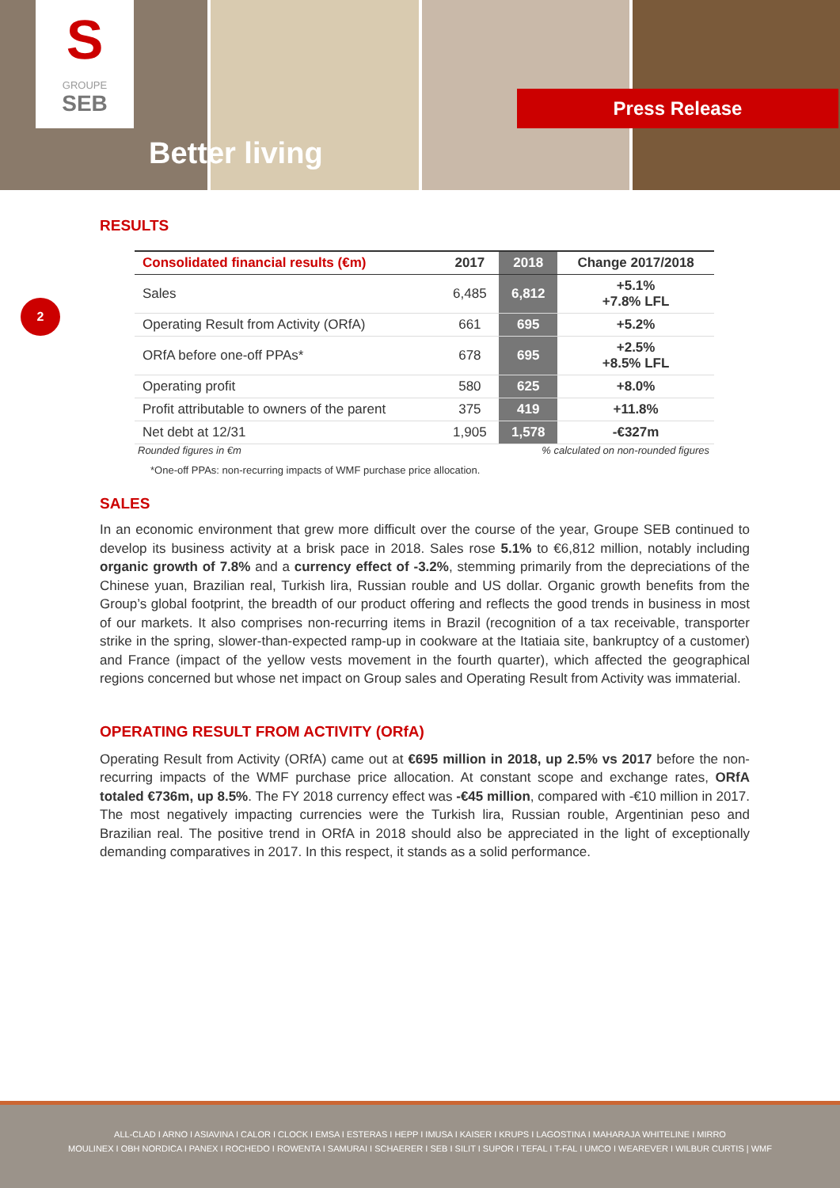S
GROUPE
SEB
Better living
Press Release
2
RESULTS
| Consolidated financial results (€m) | 2017 | 2018 | Change 2017/2018 |
| --- | --- | --- | --- |
| Sales | 6,485 | 6,812 | +5.1% +7.8% LFL |
| Operating Result from Activity (ORfA) | 661 | 695 | +5.2% |
| ORfA before one-off PPAs* | 678 | 695 | +2.5% +8.5% LFL |
| Operating profit | 580 | 625 | +8.0% |
| Profit attributable to owners of the parent | 375 | 419 | +11.8% |
| Net debt at 12/31 | 1,905 | 1,578 | -€327m |
Rounded figures in €m% calculated on non-rounded figures
*One-off PPAs: non-recurring impacts of WMF purchase price allocation.
SALES
In an economic environment that grew more difficult over the course of the year, Groupe SEB continued to develop its business activity at a brisk pace in 2018. Sales rose 5.1% to €6,812 million, notably including organic growth of 7.8% and a currency effect of -3.2%, stemming primarily from the depreciations of the Chinese yuan, Brazilian real, Turkish lira, Russian rouble and US dollar. Organic growth benefits from the Group’s global footprint, the breadth of our product offering and reflects the good trends in business in most of our markets. It also comprises non-recurring items in Brazil (recognition of a tax receivable, transporter strike in the spring, slower-than-expected ramp-up in cookware at the Itatiaia site, bankruptcy of a customer) and France (impact of the yellow vests movement in the fourth quarter), which affected the geographical regions concerned but whose net impact on Group sales and Operating Result from Activity was immaterial.
OPERATING RESULT FROM ACTIVITY (ORfA)
Operating Result from Activity (ORfA) came out at €695 million in 2018, up 2.5% vs 2017 before the non-recurring impacts of the WMF purchase price allocation. At constant scope and exchange rates, ORfA totaled €736m, up 8.5%. The FY 2018 currency effect was -€45 million, compared with -€10 million in 2017. The most negatively impacting currencies were the Turkish lira, Russian rouble, Argentinian peso and Brazilian real. The positive trend in ORfA in 2018 should also be appreciated in the light of exceptionally demanding comparatives in 2017. In this respect, it stands as a solid performance.
ALL-CLAD I ARNO I ASIAVINA I CALOR I CLOCK I EMSA I ESTERAS I HEPP I IMUSA I KAISER I KRUPS I LAGOSTINA I MAHARAJA WHITELINE I MIRRO
MOULINEX I OBH NORDICA I PANEX I ROCHEDO I ROWENTA I SAMURAI I SCHAERER I SEB I SILIT I SUPOR I TEFAL I T-FAL I UMCO I WEAREVER I WILBUR CURTIS | WMF